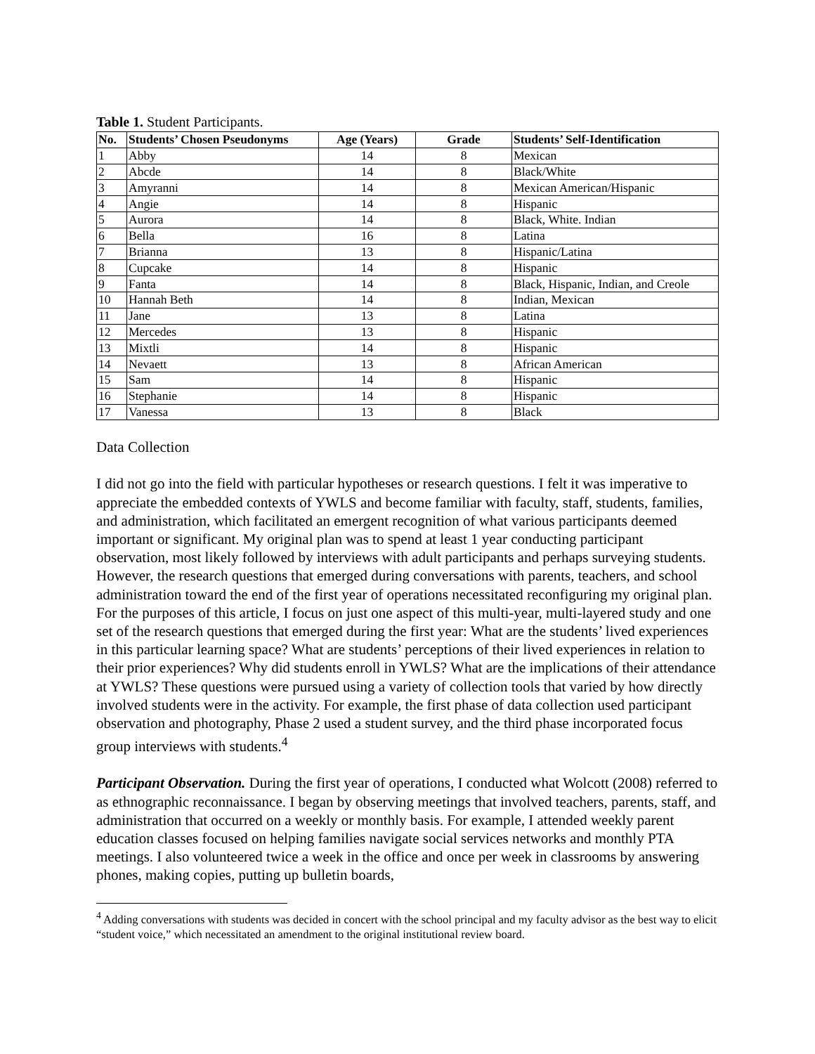Table 1. Student Participants.
| No. | Students’ Chosen Pseudonyms | Age (Years) | Grade | Students’ Self-Identification |
| --- | --- | --- | --- | --- |
| 1 | Abby | 14 | 8 | Mexican |
| 2 | Abcde | 14 | 8 | Black/White |
| 3 | Amyranni | 14 | 8 | Mexican American/Hispanic |
| 4 | Angie | 14 | 8 | Hispanic |
| 5 | Aurora | 14 | 8 | Black, White. Indian |
| 6 | Bella | 16 | 8 | Latina |
| 7 | Brianna | 13 | 8 | Hispanic/Latina |
| 8 | Cupcake | 14 | 8 | Hispanic |
| 9 | Fanta | 14 | 8 | Black, Hispanic, Indian, and Creole |
| 10 | Hannah Beth | 14 | 8 | Indian, Mexican |
| 11 | Jane | 13 | 8 | Latina |
| 12 | Mercedes | 13 | 8 | Hispanic |
| 13 | Mixtli | 14 | 8 | Hispanic |
| 14 | Nevaett | 13 | 8 | African American |
| 15 | Sam | 14 | 8 | Hispanic |
| 16 | Stephanie | 14 | 8 | Hispanic |
| 17 | Vanessa | 13 | 8 | Black |
Data Collection
I did not go into the field with particular hypotheses or research questions. I felt it was imperative to appreciate the embedded contexts of YWLS and become familiar with faculty, staff, students, families, and administration, which facilitated an emergent recognition of what various participants deemed important or significant. My original plan was to spend at least 1 year conducting participant observation, most likely followed by interviews with adult participants and perhaps surveying students. However, the research questions that emerged during conversations with parents, teachers, and school administration toward the end of the first year of operations necessitated reconfiguring my original plan. For the purposes of this article, I focus on just one aspect of this multi-year, multi-layered study and one set of the research questions that emerged during the first year: What are the students’ lived experiences in this particular learning space? What are students’ perceptions of their lived experiences in relation to their prior experiences? Why did students enroll in YWLS? What are the implications of their attendance at YWLS? These questions were pursued using a variety of collection tools that varied by how directly involved students were in the activity. For example, the first phase of data collection used participant observation and photography, Phase 2 used a student survey, and the third phase incorporated focus group interviews with students.<sup>4</sup>
Participant Observation. During the first year of operations, I conducted what Wolcott (2008) referred to as ethnographic reconnaissance. I began by observing meetings that involved teachers, parents, staff, and administration that occurred on a weekly or monthly basis. For example, I attended weekly parent education classes focused on helping families navigate social services networks and monthly PTA meetings. I also volunteered twice a week in the office and once per week in classrooms by answering phones, making copies, putting up bulletin boards,
<sup>4</sup> Adding conversations with students was decided in concert with the school principal and my faculty advisor as the best way to elicit “student voice,” which necessitated an amendment to the original institutional review board.